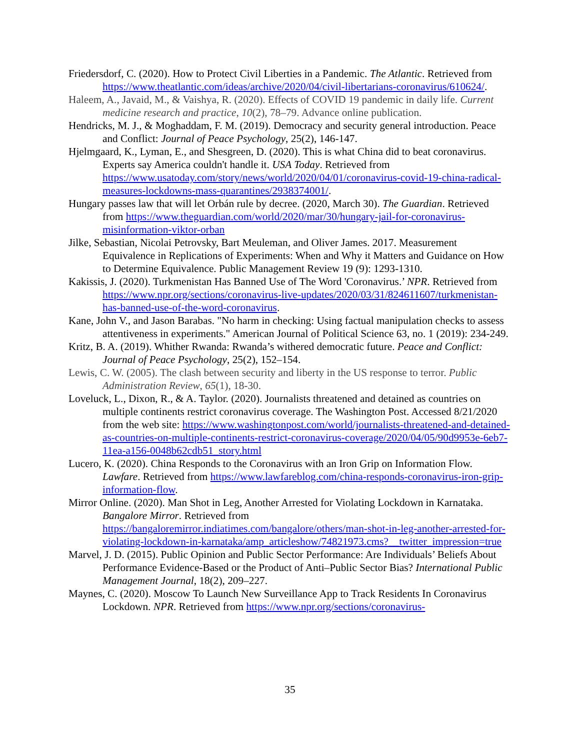Friedersdorf, C. (2020). How to Protect Civil Liberties in a Pandemic. The Atlantic. Retrieved from https://www.theatlantic.com/ideas/archive/2020/04/civil-libertarians-coronavirus/610624/.
Haleem, A., Javaid, M., & Vaishya, R. (2020). Effects of COVID 19 pandemic in daily life. Current medicine research and practice, 10(2), 78–79. Advance online publication.
Hendricks, M. J., & Moghaddam, F. M. (2019). Democracy and security general introduction. Peace and Conflict: Journal of Peace Psychology, 25(2), 146-147.
Hjelmgaard, K., Lyman, E., and Shesgreen, D. (2020). This is what China did to beat coronavirus. Experts say America couldn't handle it. USA Today. Retrieved from https://www.usatoday.com/story/news/world/2020/04/01/coronavirus-covid-19-china-radical-measures-lockdowns-mass-quarantines/2938374001/.
Hungary passes law that will let Orbán rule by decree. (2020, March 30). The Guardian. Retrieved from https://www.theguardian.com/world/2020/mar/30/hungary-jail-for-coronavirus-misinformation-viktor-orban
Jilke, Sebastian, Nicolai Petrovsky, Bart Meuleman, and Oliver James. 2017. Measurement Equivalence in Replications of Experiments: When and Why it Matters and Guidance on How to Determine Equivalence. Public Management Review 19 (9): 1293-1310.
Kakissis, J. (2020). Turkmenistan Has Banned Use of The Word 'Coronavirus.’ NPR. Retrieved from https://www.npr.org/sections/coronavirus-live-updates/2020/03/31/824611607/turkmenistan-has-banned-use-of-the-word-coronavirus.
Kane, John V., and Jason Barabas. "No harm in checking: Using factual manipulation checks to assess attentiveness in experiments." American Journal of Political Science 63, no. 1 (2019): 234-249.
Kritz, B. A. (2019). Whither Rwanda: Rwanda’s withered democratic future. Peace and Conflict: Journal of Peace Psychology, 25(2), 152–154.
Lewis, C. W. (2005). The clash between security and liberty in the US response to terror. Public Administration Review, 65(1), 18-30.
Loveluck, L., Dixon, R., & A. Taylor. (2020). Journalists threatened and detained as countries on multiple continents restrict coronavirus coverage. The Washington Post. Accessed 8/21/2020 from the web site: https://www.washingtonpost.com/world/journalists-threatened-and-detained-as-countries-on-multiple-continents-restrict-coronavirus-coverage/2020/04/05/90d9953e-6eb7-11ea-a156-0048b62cdb51_story.html
Lucero, K. (2020). China Responds to the Coronavirus with an Iron Grip on Information Flow. Lawfare. Retrieved from https://www.lawfareblog.com/china-responds-coronavirus-iron-grip-information-flow.
Mirror Online. (2020). Man Shot in Leg, Another Arrested for Violating Lockdown in Karnataka. Bangalore Mirror. Retrieved from https://bangaloremirror.indiatimes.com/bangalore/others/man-shot-in-leg-another-arrested-for-violating-lockdown-in-karnataka/amp_articleshow/74821973.cms?__twitter_impression=true
Marvel, J. D. (2015). Public Opinion and Public Sector Performance: Are Individuals’ Beliefs About Performance Evidence-Based or the Product of Anti–Public Sector Bias? International Public Management Journal, 18(2), 209–227.
Maynes, C. (2020). Moscow To Launch New Surveillance App to Track Residents In Coronavirus Lockdown. NPR. Retrieved from https://www.npr.org/sections/coronavirus-
35